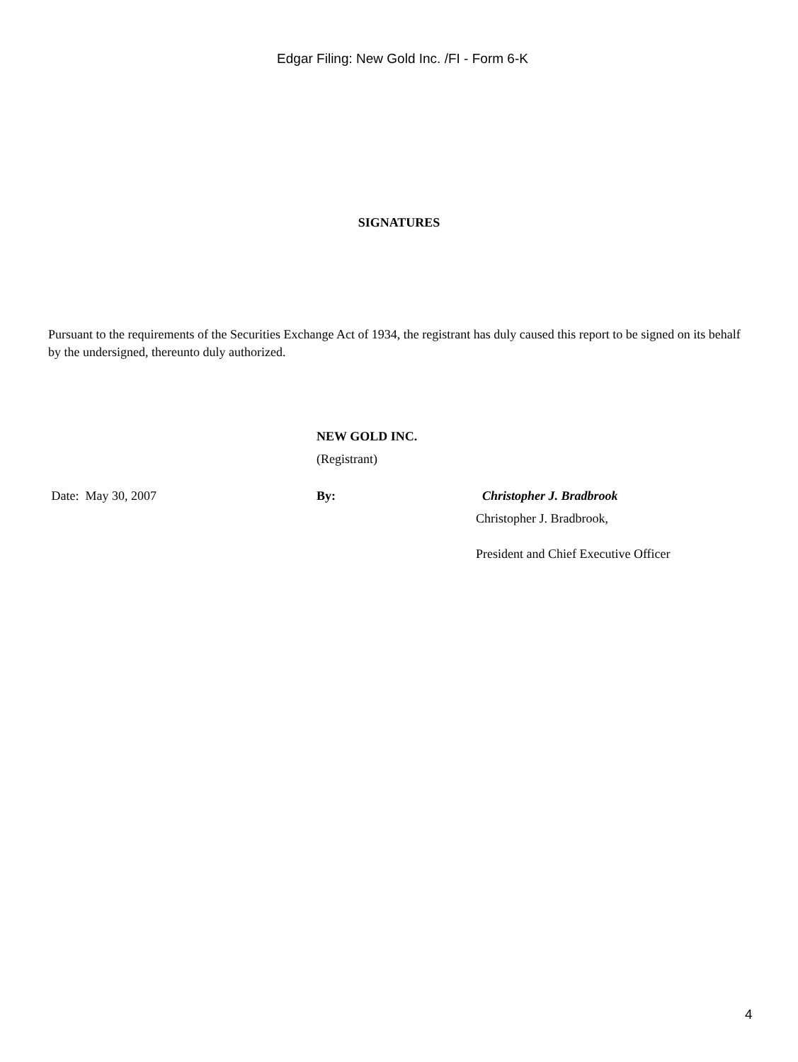Edgar Filing: New Gold Inc. /FI - Form 6-K
SIGNATURES
Pursuant to the requirements of the Securities Exchange Act of 1934, the registrant has duly caused this report to be signed on its behalf by the undersigned, thereunto duly authorized.
NEW GOLD INC.
(Registrant)
| Date: May 30, 2007 | By: | Christopher J. Bradbrook |
| | | Christopher J. Bradbrook, |
| | | President and Chief Executive Officer |
4